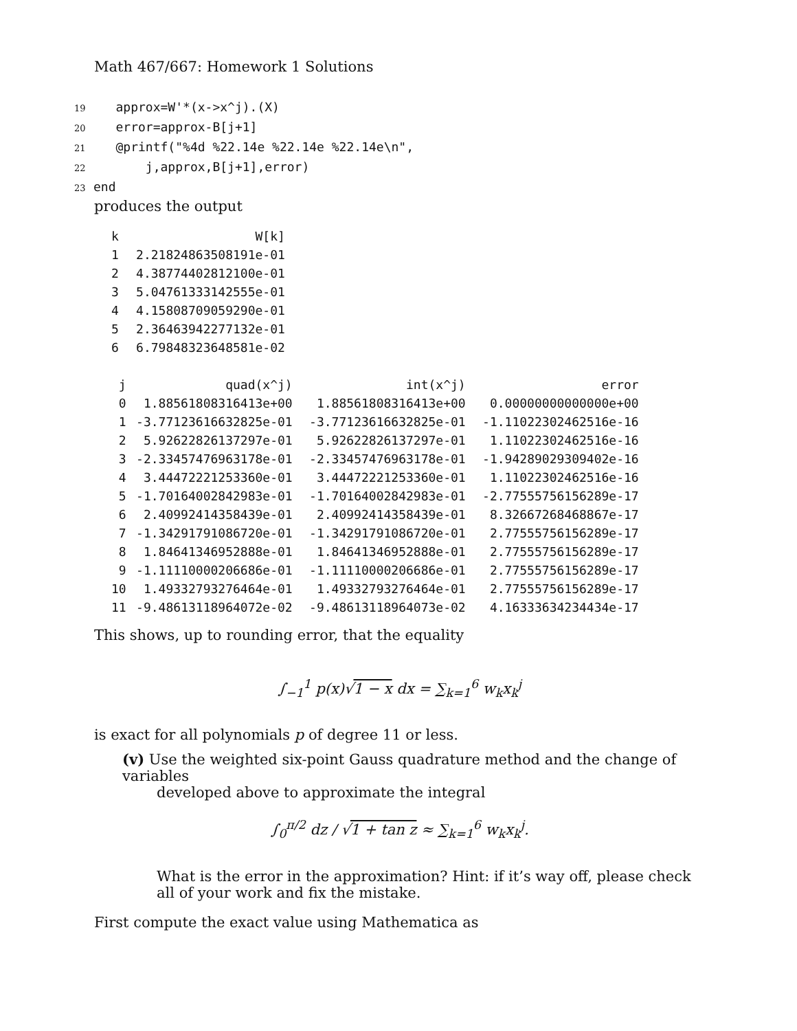Math 467/667: Homework 1 Solutions
19   approx=W'*(x->x^j).(X)
20   error=approx-B[j+1]
21   @printf("%4d %22.14e %22.14e %22.14e\n",
22       j,approx,B[j+1],error)
23end
produces the output
| k | W[k] |
| --- | --- |
| 1 | 2.21824863508191e-01 |
| 2 | 4.38774402812100e-01 |
| 3 | 5.04761333142555e-01 |
| 4 | 4.15808709059290e-01 |
| 5 | 2.36463942277132e-01 |
| 6 | 6.79848323648581e-02 |
| j | quad(x^j) | int(x^j) | error |
| --- | --- | --- | --- |
| 0 | 1.88561808316413e+00 | 1.88561808316413e+00 | 0.00000000000000e+00 |
| 1 | -3.77123616632825e-01 | -3.77123616632825e-01 | -1.11022302462516e-16 |
| 2 | 5.92622826137297e-01 | 5.92622826137297e-01 | 1.11022302462516e-16 |
| 3 | -2.33457476963178e-01 | -2.33457476963178e-01 | -1.94289029309402e-16 |
| 4 | 3.44472221253360e-01 | 3.44472221253360e-01 | 1.11022302462516e-16 |
| 5 | -1.70164002842983e-01 | -1.70164002842983e-01 | -2.77555756156289e-17 |
| 6 | 2.40992414358439e-01 | 2.40992414358439e-01 | 8.32667268468867e-17 |
| 7 | -1.34291791086720e-01 | -1.34291791086720e-01 | 2.77555756156289e-17 |
| 8 | 1.84641346952888e-01 | 1.84641346952888e-01 | 2.77555756156289e-17 |
| 9 | -1.11110000206686e-01 | -1.11110000206686e-01 | 2.77555756156289e-17 |
| 10 | 1.49332793276464e-01 | 1.49332793276464e-01 | 2.77555756156289e-17 |
| 11 | -9.48613118964072e-02 | -9.48613118964073e-02 | 4.16333634234434e-17 |
This shows, up to rounding error, that the equality
∫<sub>−1</sub><sup>1</sup> p(x)√1 − x dx = ∑<sub>k=1</sub><sup>6</sup> w<sub>k</sub>x<sub>k</sub><sup>j</sup>
is exact for all polynomials p of degree 11 or less.
(v) Use the weighted six-point Gauss quadrature method and the change of variables
developed above to approximate the integral
∫<sub>0</sub><sup>π/2</sup> dz / √1 + tan z ≈ ∑<sub>k=1</sub><sup>6</sup> w<sub>k</sub>x<sub>k</sub><sup>j</sup>.
What is the error in the approximation? Hint: if it’s way off, please check all of your work and fix the mistake.
First compute the exact value using Mathematica as